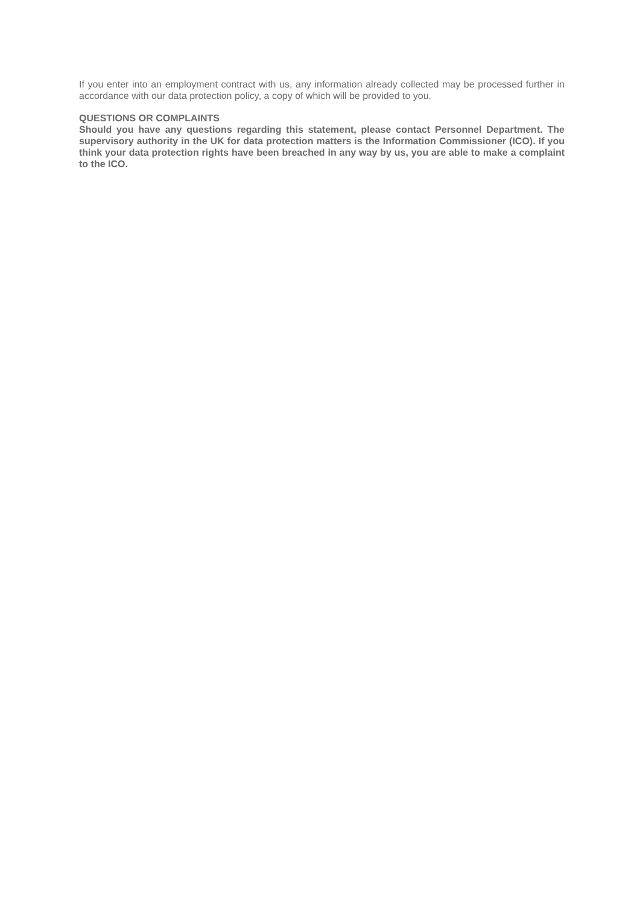If you enter into an employment contract with us, any information already collected may be processed further in accordance with our data protection policy, a copy of which will be provided to you.
QUESTIONS OR COMPLAINTS
Should you have any questions regarding this statement, please contact Personnel Department. The supervisory authority in the UK for data protection matters is the Information Commissioner (ICO). If you think your data protection rights have been breached in any way by us, you are able to make a complaint to the ICO.